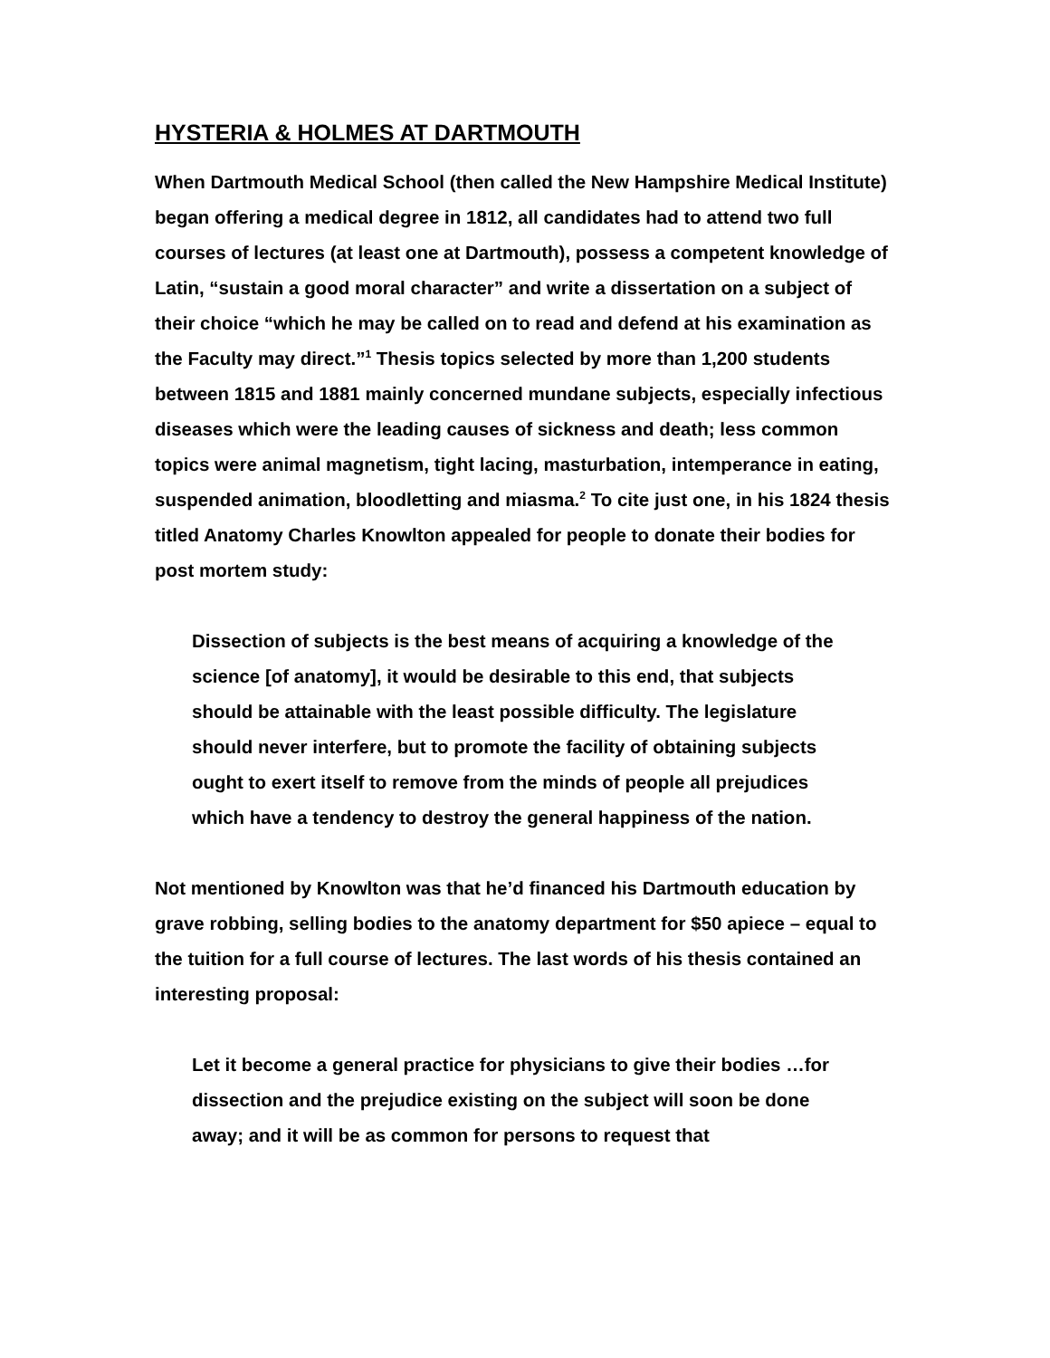HYSTERIA & HOLMES AT DARTMOUTH
When Dartmouth Medical School (then called the New Hampshire Medical Institute) began offering a medical degree in 1812, all candidates had to attend two full courses of lectures (at least one at Dartmouth), possess a competent knowledge of Latin, “sustain a good moral character” and write a dissertation on a subject of their choice “which he may be called on to read and defend at his examination as the Faculty may direct.”<sup>1</sup> Thesis topics selected by more than 1,200 students between 1815 and 1881 mainly concerned mundane subjects, especially infectious diseases which were the leading causes of sickness and death; less common topics were animal magnetism, tight lacing, masturbation, intemperance in eating, suspended animation, bloodletting and miasma.<sup>2</sup> To cite just one, in his 1824 thesis titled Anatomy Charles Knowlton appealed for people to donate their bodies for post mortem study:
Dissection of subjects is the best means of acquiring a knowledge of the science [of anatomy], it would be desirable to this end, that subjects should be attainable with the least possible difficulty. The legislature should never interfere, but to promote the facility of obtaining subjects ought to exert itself to remove from the minds of people all prejudices which have a tendency to destroy the general happiness of the nation.
Not mentioned by Knowlton was that he’d financed his Dartmouth education by grave robbing, selling bodies to the anatomy department for $50 apiece – equal to the tuition for a full course of lectures. The last words of his thesis contained an interesting proposal:
Let it become a general practice for physicians to give their bodies …for dissection and the prejudice existing on the subject will soon be done away; and it will be as common for persons to request that